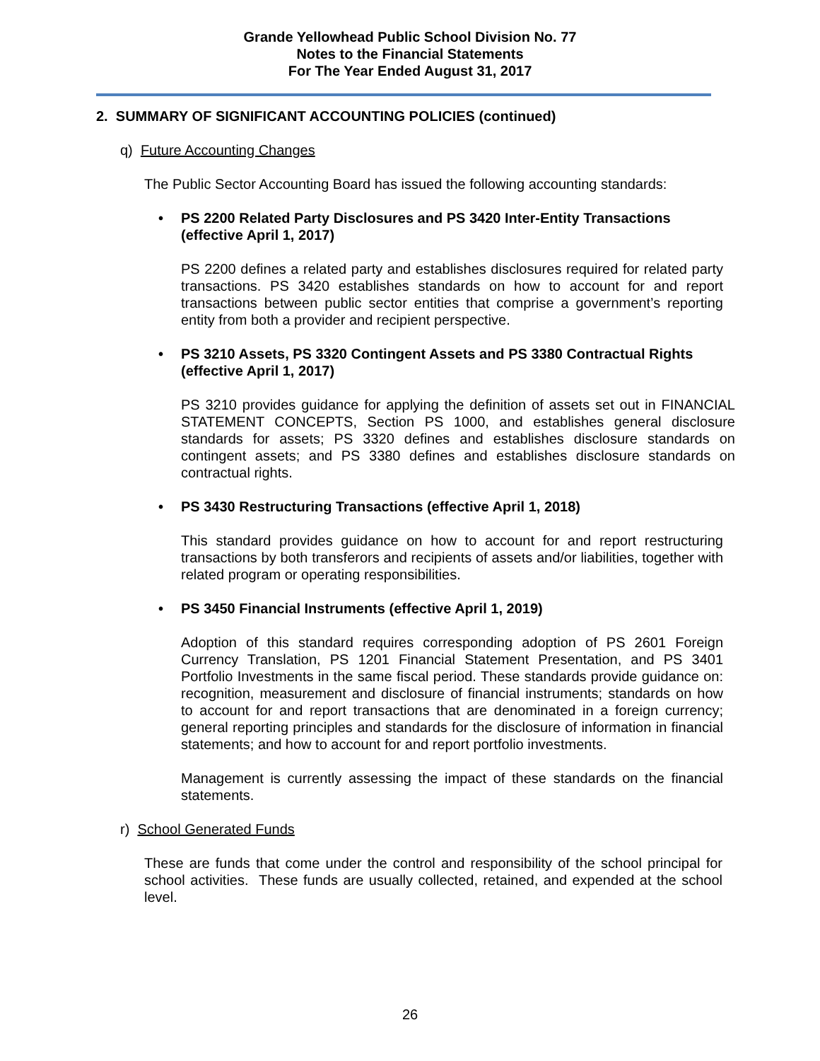Grande Yellowhead Public School Division No. 77
Notes to the Financial Statements
For The Year Ended August 31, 2017
2. SUMMARY OF SIGNIFICANT ACCOUNTING POLICIES (continued)
q) Future Accounting Changes
The Public Sector Accounting Board has issued the following accounting standards:
• PS 2200 Related Party Disclosures and PS 3420 Inter-Entity Transactions (effective April 1, 2017)
PS 2200 defines a related party and establishes disclosures required for related party transactions. PS 3420 establishes standards on how to account for and report transactions between public sector entities that comprise a government’s reporting entity from both a provider and recipient perspective.
• PS 3210 Assets, PS 3320 Contingent Assets and PS 3380 Contractual Rights (effective April 1, 2017)
PS 3210 provides guidance for applying the definition of assets set out in FINANCIAL STATEMENT CONCEPTS, Section PS 1000, and establishes general disclosure standards for assets; PS 3320 defines and establishes disclosure standards on contingent assets; and PS 3380 defines and establishes disclosure standards on contractual rights.
• PS 3430 Restructuring Transactions (effective April 1, 2018)
This standard provides guidance on how to account for and report restructuring transactions by both transferors and recipients of assets and/or liabilities, together with related program or operating responsibilities.
• PS 3450 Financial Instruments (effective April 1, 2019)
Adoption of this standard requires corresponding adoption of PS 2601 Foreign Currency Translation, PS 1201 Financial Statement Presentation, and PS 3401 Portfolio Investments in the same fiscal period. These standards provide guidance on: recognition, measurement and disclosure of financial instruments; standards on how to account for and report transactions that are denominated in a foreign currency; general reporting principles and standards for the disclosure of information in financial statements; and how to account for and report portfolio investments.
Management is currently assessing the impact of these standards on the financial statements.
r) School Generated Funds
These are funds that come under the control and responsibility of the school principal for school activities. These funds are usually collected, retained, and expended at the school level.
26